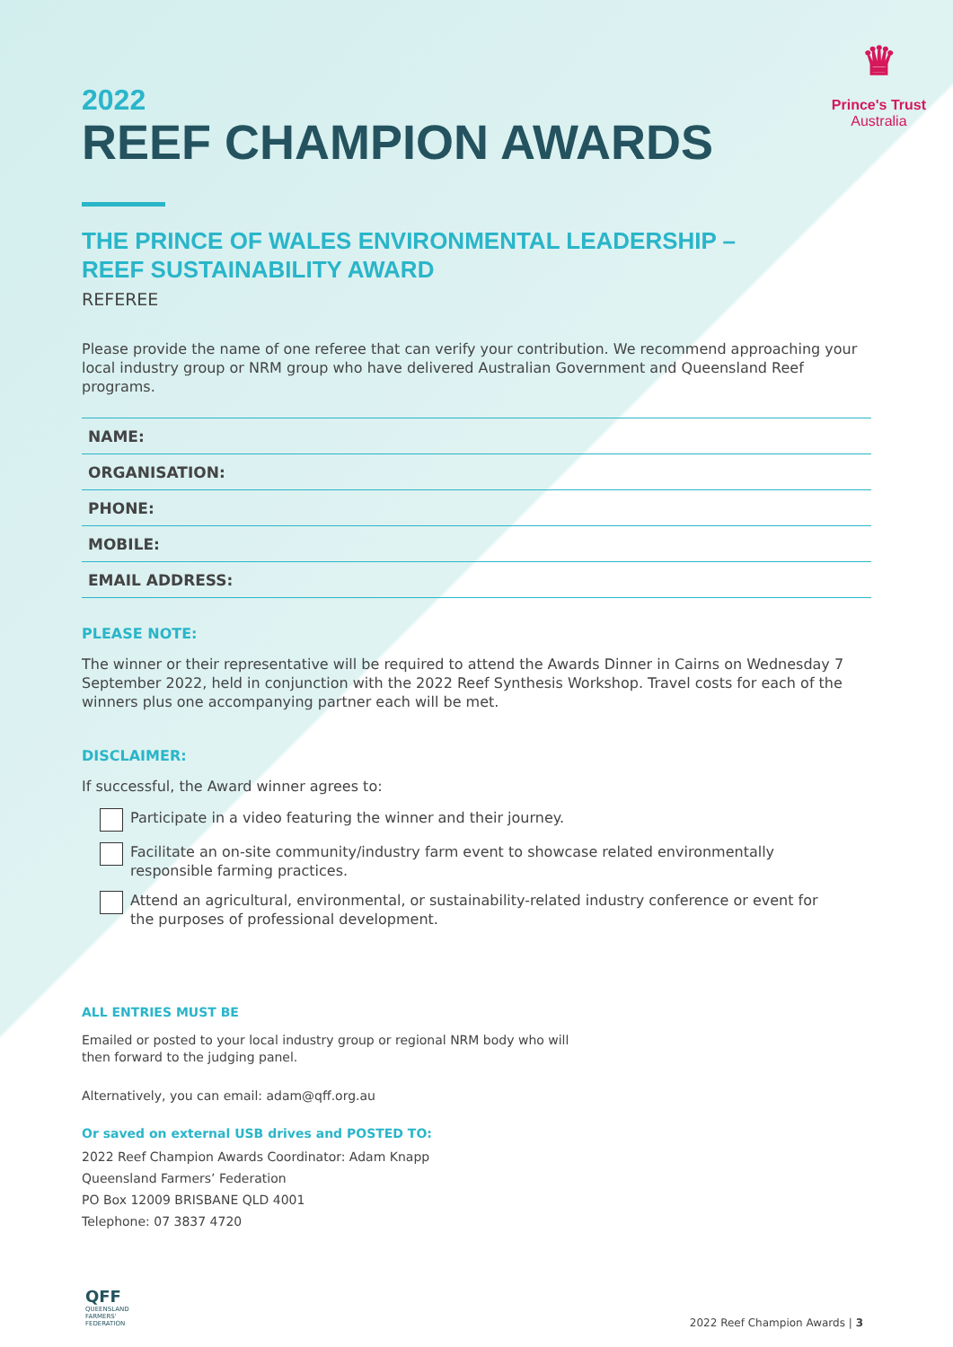♛
Prince's Trust
Australia
2022
REEF CHAMPION AWARDS
THE PRINCE OF WALES ENVIRONMENTAL LEADERSHIP –
REEF SUSTAINABILITY AWARD
REFEREE
Please provide the name of one referee that can verify your contribution. We recommend approaching your local industry group or NRM group who have delivered Australian Government and Queensland Reef programs.
| NAME: |
| ORGANISATION: |
| PHONE: |
| MOBILE: |
| EMAIL ADDRESS: |
PLEASE NOTE:
The winner or their representative will be required to attend the Awards Dinner in Cairns on Wednesday 7 September 2022, held in conjunction with the 2022 Reef Synthesis Workshop. Travel costs for each of the winners plus one accompanying partner each will be met.
DISCLAIMER:
If successful, the Award winner agrees to:
Participate in a video featuring the winner and their journey.
Facilitate an on-site community/industry farm event to showcase related environmentally
responsible farming practices.
Attend an agricultural, environmental, or sustainability-related industry conference or event for
the purposes of professional development.
ALL ENTRIES MUST BE
Emailed or posted to your local industry group or regional NRM body who will
then forward to the judging panel.
Alternatively, you can email: adam@qff.org.au
Or saved on external USB drives and POSTED TO:
2022 Reef Champion Awards Coordinator: Adam Knapp
Queensland Farmers’ Federation
PO Box 12009 BRISBANE QLD 4001
Telephone: 07 3837 4720
QFF
QUEENSLAND
FARMERS'
FEDERATION
2022 Reef Champion Awards | 3